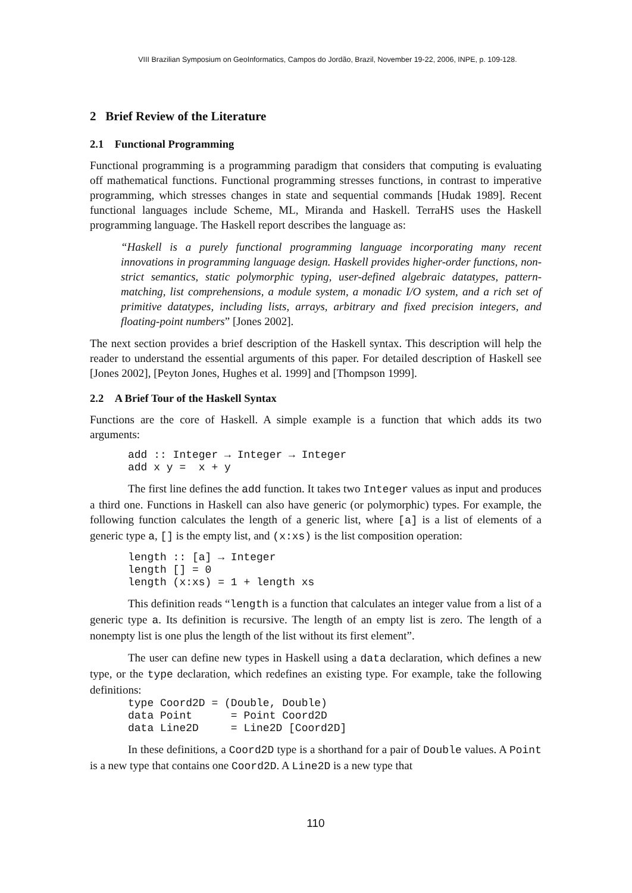VIII Brazilian Symposium on GeoInformatics, Campos do Jordão, Brazil, November 19-22, 2006, INPE, p. 109-128.
2 Brief Review of the Literature
2.1 Functional Programming
Functional programming is a programming paradigm that considers that computing is evaluating off mathematical functions. Functional programming stresses functions, in contrast to imperative programming, which stresses changes in state and sequential commands [Hudak 1989]. Recent functional languages include Scheme, ML, Miranda and Haskell. TerraHS uses the Haskell programming language. The Haskell report describes the language as:
“Haskell is a purely functional programming language incorporating many recent innovations in programming language design. Haskell provides higher-order functions, non-strict semantics, static polymorphic typing, user-defined algebraic datatypes, pattern-matching, list comprehensions, a module system, a monadic I/O system, and a rich set of primitive datatypes, including lists, arrays, arbitrary and fixed precision integers, and floating-point numbers” [Jones 2002].
The next section provides a brief description of the Haskell syntax. This description will help the reader to understand the essential arguments of this paper. For detailed description of Haskell see [Jones 2002], [Peyton Jones, Hughes et al. 1999] and [Thompson 1999].
2.2 A Brief Tour of the Haskell Syntax
Functions are the core of Haskell. A simple example is a function that which adds its two arguments:
add :: Integer → Integer → Integer
add x y =  x + y
The first line defines the add function. It takes two Integer values as input and produces a third one. Functions in Haskell can also have generic (or polymorphic) types. For example, the following function calculates the length of a generic list, where [a] is a list of elements of a generic type a, [] is the empty list, and (x:xs) is the list composition operation:
length :: [a] → Integer
length [] = 0
length (x:xs) = 1 + length xs
This definition reads “length is a function that calculates an integer value from a list of a generic type a. Its definition is recursive. The length of an empty list is zero. The length of a nonempty list is one plus the length of the list without its first element”.
The user can define new types in Haskell using a data declaration, which defines a new type, or the type declaration, which redefines an existing type. For example, take the following definitions:
type Coord2D = (Double, Double)
data Point      = Point Coord2D
data Line2D     = Line2D [Coord2D]
In these definitions, a Coord2D type is a shorthand for a pair of Double values. A Point is a new type that contains one Coord2D. A Line2D is a new type that
110